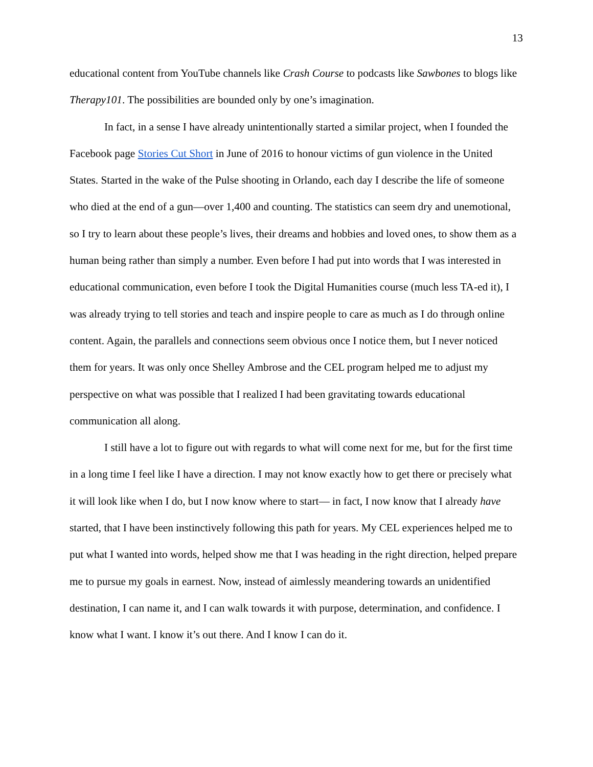13
educational content from YouTube channels like Crash Course to podcasts like Sawbones to blogs like Therapy101. The possibilities are bounded only by one’s imagination.
In fact, in a sense I have already unintentionally started a similar project, when I founded the Facebook page Stories Cut Short in June of 2016 to honour victims of gun violence in the United States. Started in the wake of the Pulse shooting in Orlando, each day I describe the life of someone who died at the end of a gun—over 1,400 and counting. The statistics can seem dry and unemotional, so I try to learn about these people’s lives, their dreams and hobbies and loved ones, to show them as a human being rather than simply a number. Even before I had put into words that I was interested in educational communication, even before I took the Digital Humanities course (much less TA-ed it), I was already trying to tell stories and teach and inspire people to care as much as I do through online content. Again, the parallels and connections seem obvious once I notice them, but I never noticed them for years. It was only once Shelley Ambrose and the CEL program helped me to adjust my perspective on what was possible that I realized I had been gravitating towards educational communication all along.
I still have a lot to figure out with regards to what will come next for me, but for the first time in a long time I feel like I have a direction. I may not know exactly how to get there or precisely what it will look like when I do, but I now know where to start— in fact, I now know that I already have started, that I have been instinctively following this path for years. My CEL experiences helped me to put what I wanted into words, helped show me that I was heading in the right direction, helped prepare me to pursue my goals in earnest. Now, instead of aimlessly meandering towards an unidentified destination, I can name it, and I can walk towards it with purpose, determination, and confidence. I know what I want. I know it’s out there. And I know I can do it.